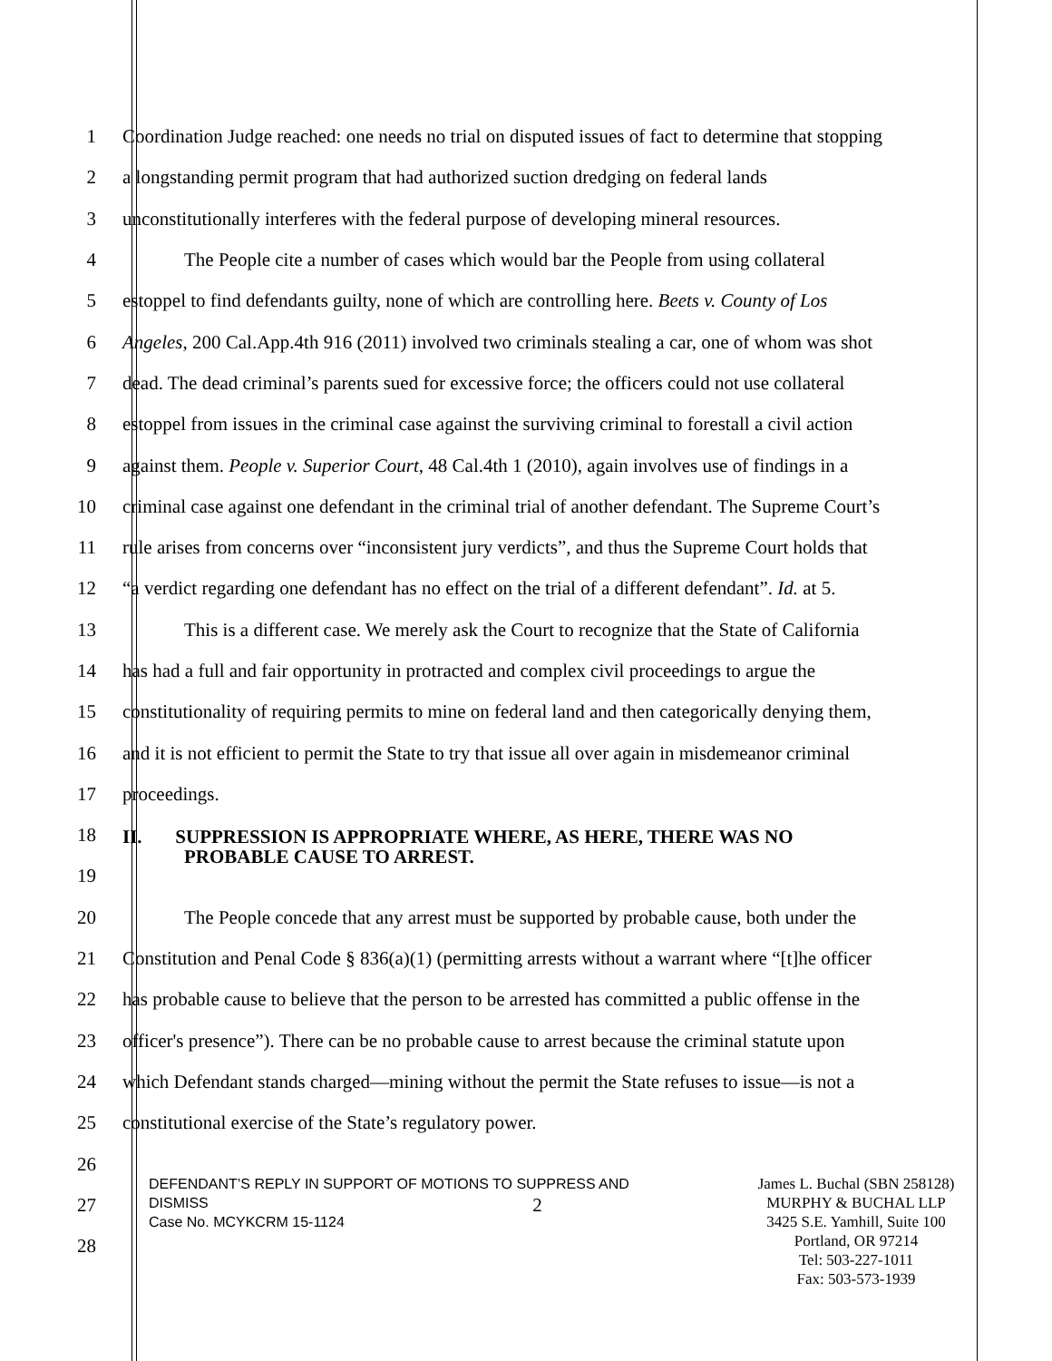1 Coordination Judge reached: one needs no trial on disputed issues of fact to determine that stopping
2 a longstanding permit program that had authorized suction dredging on federal lands
3 unconstitutionally interferes with the federal purpose of developing mineral resources.
4 The People cite a number of cases which would bar the People from using collateral
5 estoppel to find defendants guilty, none of which are controlling here. Beets v. County of Los
6 Angeles, 200 Cal.App.4th 916 (2011) involved two criminals stealing a car, one of whom was shot
7 dead. The dead criminal’s parents sued for excessive force; the officers could not use collateral
8 estoppel from issues in the criminal case against the surviving criminal to forestall a civil action
9 against them. People v. Superior Court, 48 Cal.4th 1 (2010), again involves use of findings in a
10 criminal case against one defendant in the criminal trial of another defendant. The Supreme Court’s
11 rule arises from concerns over “inconsistent jury verdicts”, and thus the Supreme Court holds that
12 “a verdict regarding one defendant has no effect on the trial of a different defendant”. Id. at 5.
13 This is a different case. We merely ask the Court to recognize that the State of California
14 has had a full and fair opportunity in protracted and complex civil proceedings to argue the
15 constitutionality of requiring permits to mine on federal land and then categorically denying them,
16 and it is not efficient to permit the State to try that issue all over again in misdemeanor criminal
17 proceedings.
18
II. SUPPRESSION IS APPROPRIATE WHERE, AS HERE, THERE WAS NO
PROBABLE CAUSE TO ARREST.
19
20 The People concede that any arrest must be supported by probable cause, both under the
21 Constitution and Penal Code § 836(a)(1) (permitting arrests without a warrant where “[t]he officer
22 has probable cause to believe that the person to be arrested has committed a public offense in the
23 officer's presence”). There can be no probable cause to arrest because the criminal statute upon
24 which Defendant stands charged—mining without the permit the State refuses to issue—is not a
25 constitutional exercise of the State’s regulatory power.
26
27 2
28
DEFENDANT’S REPLY IN SUPPORT OF MOTIONS TO SUPPRESS AND
DISMISS
Case No. MCYKCRM 15-1124
James L. Buchal (SBN 258128)
MURPHY & BUCHAL LLP
3425 S.E. Yamhill, Suite 100
Portland, OR 97214
Tel: 503-227-1011
Fax: 503-573-1939